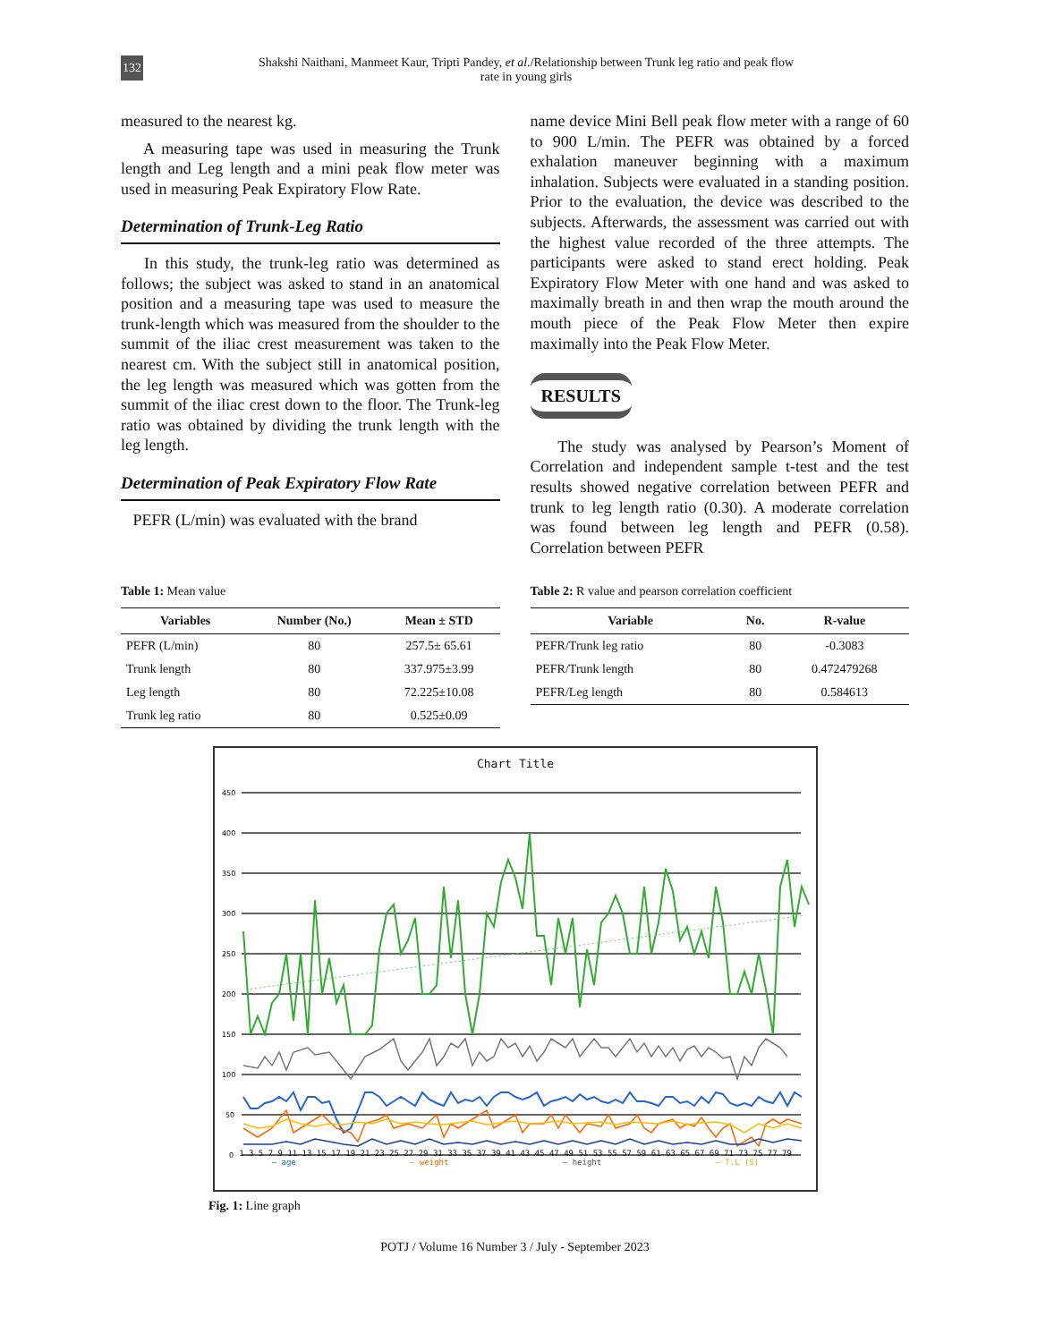132
Shakshi Naithani, Manmeet Kaur, Tripti Pandey, et al./Relationship between Trunk leg ratio and peak flow
rate in young girls
measured to the nearest kg.
A measuring tape was used in measuring the Trunk length and Leg length and a mini peak flow meter was used in measuring Peak Expiratory Flow Rate.
Determination of Trunk-Leg Ratio
In this study, the trunk-leg ratio was determined as follows; the subject was asked to stand in an anatomical position and a measuring tape was used to measure the trunk-length which was measured from the shoulder to the summit of the iliac crest measurement was taken to the nearest cm. With the subject still in anatomical position, the leg length was measured which was gotten from the summit of the iliac crest down to the floor. The Trunk-leg ratio was obtained by dividing the trunk length with the leg length.
Determination of Peak Expiratory Flow Rate
PEFR (L/min) was evaluated with the brand
name device Mini Bell peak flow meter with a range of 60 to 900 L/min. The PEFR was obtained by a forced exhalation maneuver beginning with a maximum inhalation. Subjects were evaluated in a standing position. Prior to the evaluation, the device was described to the subjects. Afterwards, the assessment was carried out with the highest value recorded of the three attempts. The participants were asked to stand erect holding. Peak Expiratory Flow Meter with one hand and was asked to maximally breath in and then wrap the mouth around the mouth piece of the Peak Flow Meter then expire maximally into the Peak Flow Meter.
RESULTS
The study was analysed by Pearson’s Moment of Correlation and independent sample t-test and the test results showed negative correlation between PEFR and trunk to leg length ratio (0.30). A moderate correlation was found between leg length and PEFR (0.58). Correlation between PEFR
Table 1: Mean value
| Variables | Number (No.) | Mean ± STD |
| --- | --- | --- |
| PEFR (L/min) | 80 | 257.5± 65.61 |
| Trunk length | 80 | 337.975±3.99 |
| Leg length | 80 | 72.225±10.08 |
| Trunk leg ratio | 80 | 0.525±0.09 |
Table 2: R value and pearson correlation coefficient
| Variable | No. | R-value |
| --- | --- | --- |
| PEFR/Trunk leg ratio | 80 | -0.3083 |
| PEFR/Trunk length | 80 | 0.472479268 |
| PEFR/Leg length | 80 | 0.584613 |
Chart Title
450
400
350
300
250
200
150
100
50
0
1 3 5 7 9 11 13 15 17 19 21 23 25 27 29 31 33 35 37 39 41 43 45 47 49 51 53 55 57 59 61 63 65 67 69 71 73 75 77 79
— age — weight — height — T.L (S)
Fig. 1: Line graph
POTJ / Volume 16 Number 3 / July - September 2023